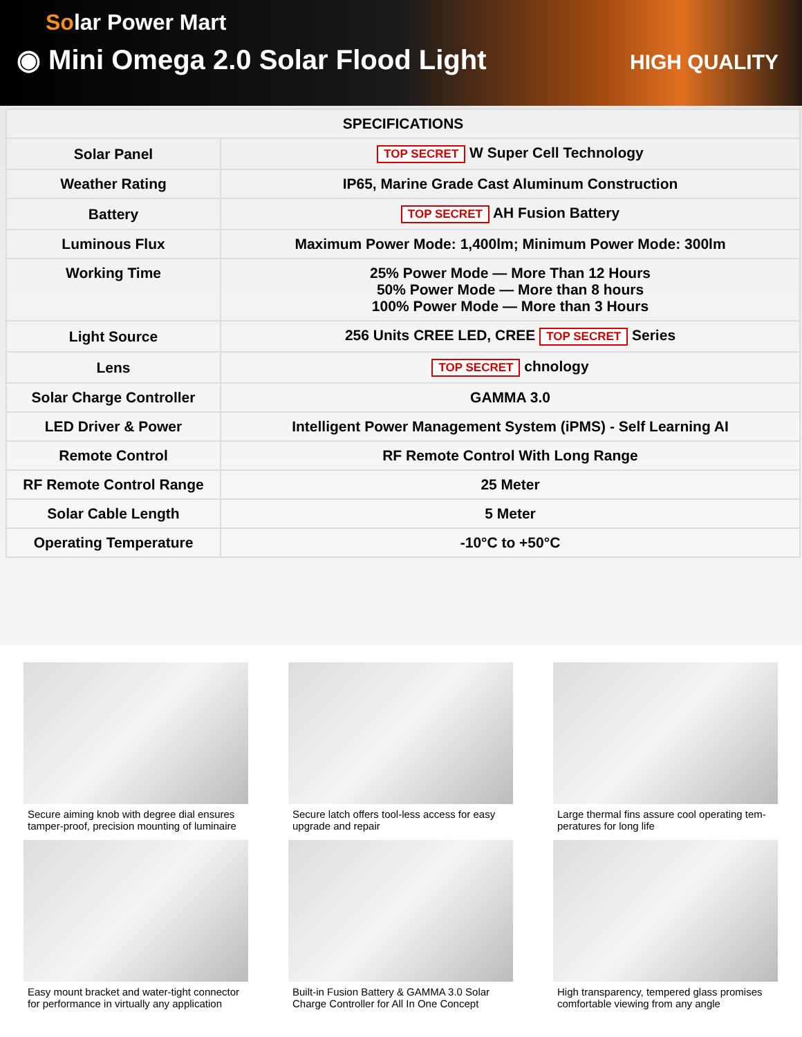Solar Power Mart
◉ Mini Omega 2.0 Solar Flood Light
HIGH QUALITY
| SPECIFICATIONS | |
| --- | --- |
| Solar Panel | TOP SECRET W Super Cell Technology |
| Weather Rating | IP65, Marine Grade Cast Aluminum Construction |
| Battery | TOP SECRET AH Fusion Battery |
| Luminous Flux | Maximum Power Mode: 1,400lm; Minimum Power Mode: 300lm |
| Working Time | 25% Power Mode — More Than 12 Hours 50% Power Mode — More than 8 hours 100% Power Mode — More than 3 Hours |
| Light Source | 256 Units CREE LED, CREE TOP SECRET Series |
| Lens | TOP SECRET chnology |
| Solar Charge Controller | GAMMA 3.0 |
| LED Driver & Power | Intelligent Power Management System (iPMS) - Self Learning AI |
| Remote Control | RF Remote Control With Long Range |
| RF Remote Control Range | 25 Meter |
| Solar Cable Length | 5 Meter |
| Operating Temperature | -10°C to +50°C |
Secure aiming knob with degree dial ensures tamper-proof, precision mounting of luminaire
Secure latch offers tool-less access for easy upgrade and repair
Large thermal fins assure cool operating tem-peratures for long life
Easy mount bracket and water-tight connector for performance in virtually any application
Built-in Fusion Battery & GAMMA 3.0 Solar Charge Controller for All In One Concept
High transparency, tempered glass promises comfortable viewing from any angle